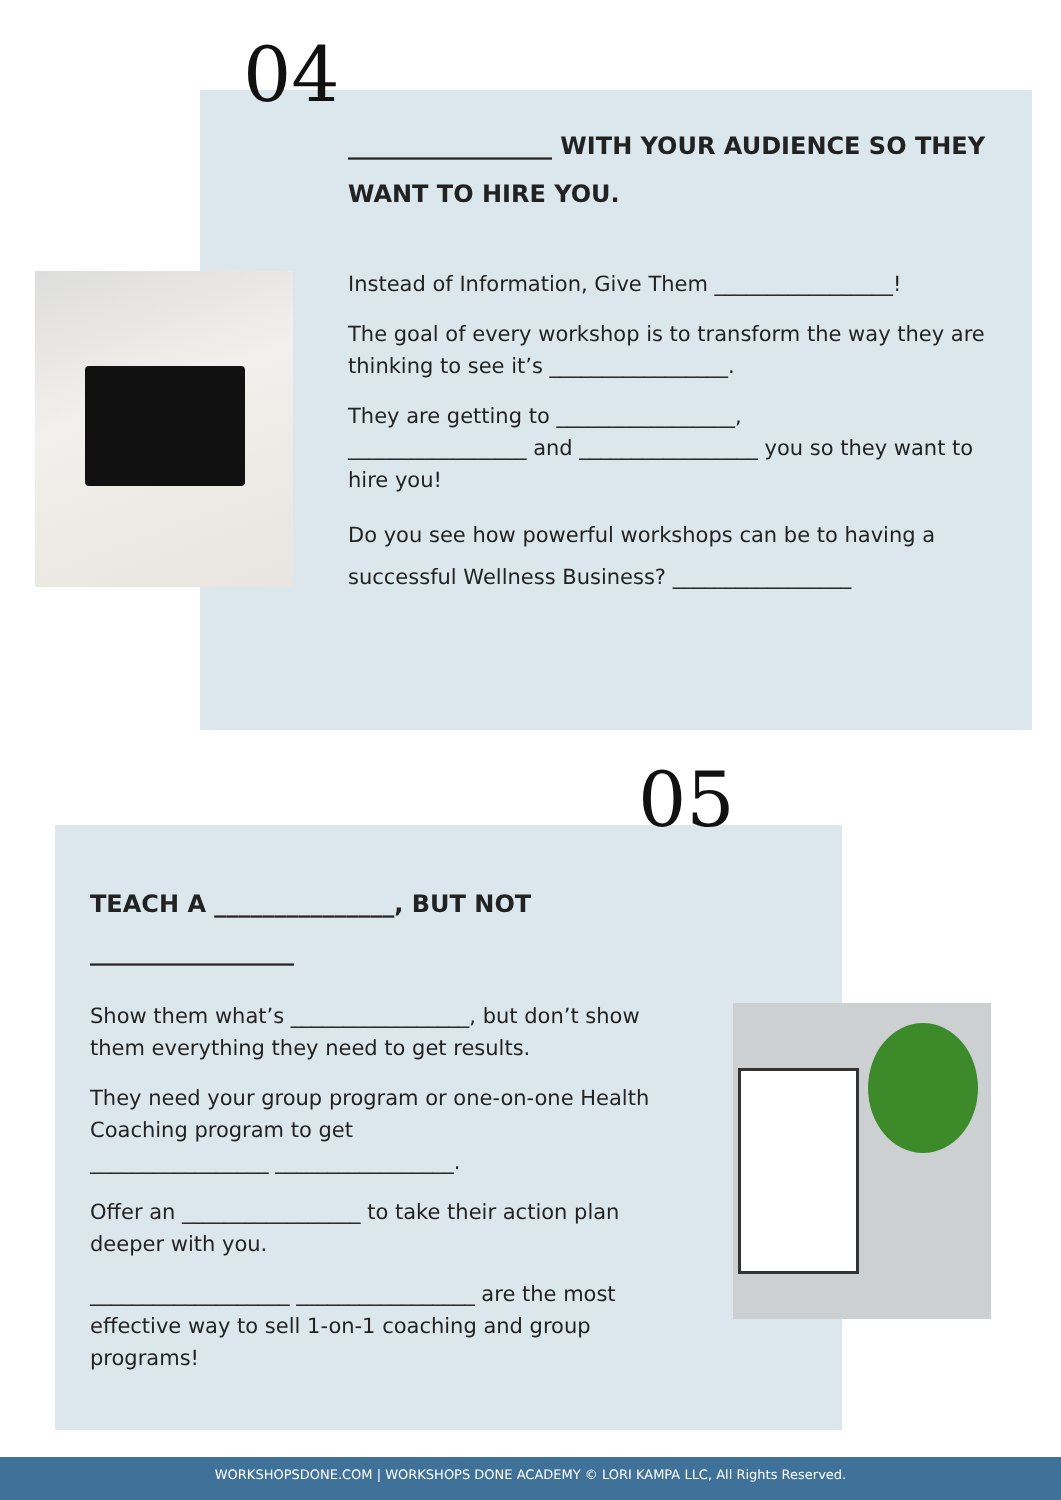04
_________________ WITH YOUR AUDIENCE SO THEY WANT TO HIRE YOU.
Instead of Information, Give Them _________________!
The goal of every workshop is to transform the way they are thinking to see it’s _________________.
They are getting to _________________,
_________________ and _________________ you so they want to hire you!
Do you see how powerful workshops can be to having a successful Wellness Business? _________________
05
TEACH A _______________, BUT NOT _________________
Show them what’s _________________, but don’t show them everything they need to get results.
They need your group program or one-on-one Health Coaching program to get
_________________ _________________.
Offer an _________________ to take their action plan deeper with you.
___________________ _________________ are the most effective way to sell 1-on-1 coaching and group programs!
WORKSHOPSDONE.COM | WORKSHOPS DONE ACADEMY © LORI KAMPA LLC, All Rights Reserved.